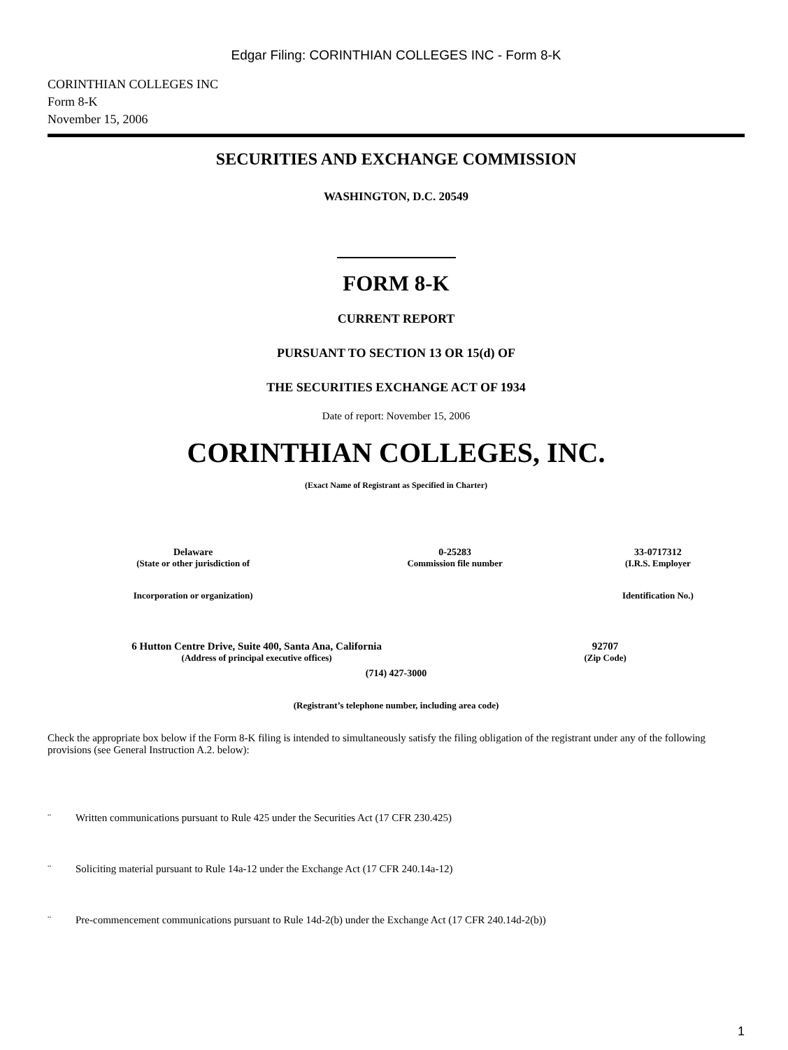Edgar Filing: CORINTHIAN COLLEGES INC - Form 8-K
CORINTHIAN COLLEGES INC
Form 8-K
November 15, 2006
SECURITIES AND EXCHANGE COMMISSION
WASHINGTON, D.C. 20549
FORM 8-K
CURRENT REPORT
PURSUANT TO SECTION 13 OR 15(d) OF
THE SECURITIES EXCHANGE ACT OF 1934
Date of report: November 15, 2006
CORINTHIAN COLLEGES, INC.
(Exact Name of Registrant as Specified in Charter)
| Delaware | 0-25283 | 33-0717312 |
| (State or other jurisdiction of | Commission file number | (I.R.S. Employer |
| Incorporation or organization) | | Identification No.) |
| 6 Hutton Centre Drive, Suite 400, Santa Ana, California | 92707 |
| (Address of principal executive offices) | (Zip Code) |
(714) 427-3000
(Registrant’s telephone number, including area code)
Check the appropriate box below if the Form 8-K filing is intended to simultaneously satisfy the filing obligation of the registrant under any of the following provisions (see General Instruction A.2. below):
¨ Written communications pursuant to Rule 425 under the Securities Act (17 CFR 230.425)
¨ Soliciting material pursuant to Rule 14a-12 under the Exchange Act (17 CFR 240.14a-12)
¨ Pre-commencement communications pursuant to Rule 14d-2(b) under the Exchange Act (17 CFR 240.14d-2(b))
1